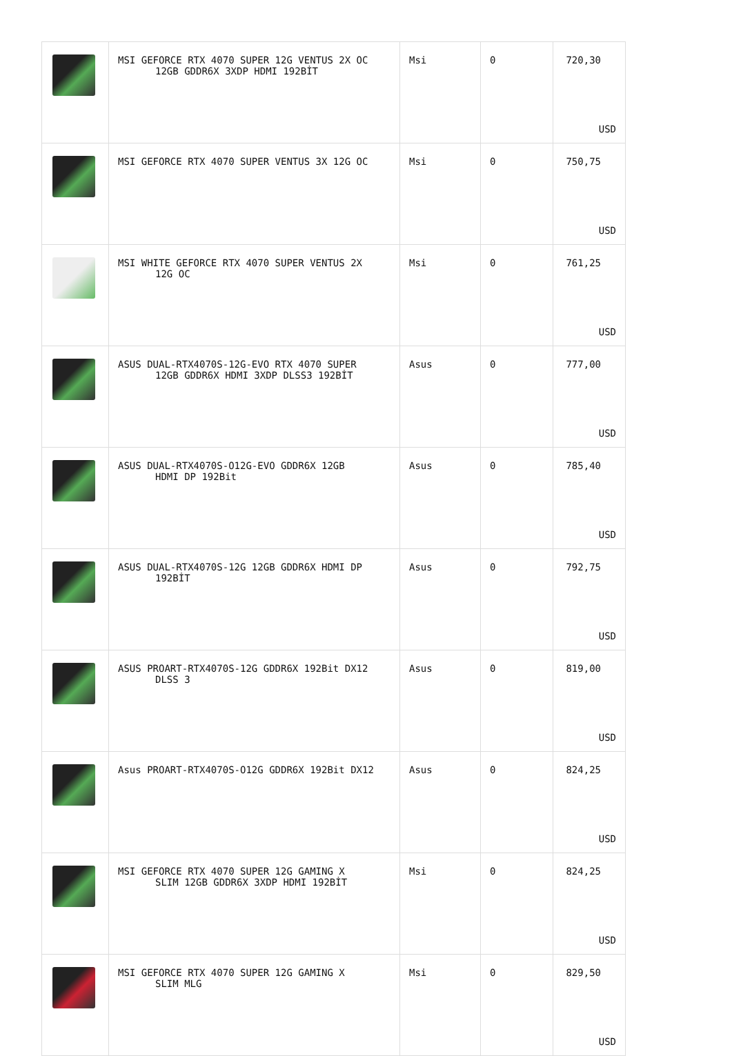| | MSI GEFORCE RTX 4070 SUPER 12G VENTUS 2X OC 12GB GDDR6X 3XDP HDMI 192BİT | Msi | 0 | 720,30 USD |
| | MSI GEFORCE RTX 4070 SUPER VENTUS 3X 12G OC | Msi | 0 | 750,75 USD |
| | MSI WHITE GEFORCE RTX 4070 SUPER VENTUS 2X 12G OC | Msi | 0 | 761,25 USD |
| | ASUS DUAL-RTX4070S-12G-EVO RTX 4070 SUPER 12GB GDDR6X HDMI 3XDP DLSS3 192BİT | Asus | 0 | 777,00 USD |
| | ASUS DUAL-RTX4070S-O12G-EVO GDDR6X 12GB HDMI DP 192Bit | Asus | 0 | 785,40 USD |
| | ASUS DUAL-RTX4070S-12G 12GB GDDR6X HDMI DP 192BİT | Asus | 0 | 792,75 USD |
| | ASUS PROART-RTX4070S-12G GDDR6X 192Bit DX12 DLSS 3 | Asus | 0 | 819,00 USD |
| | Asus PROART-RTX4070S-O12G GDDR6X 192Bit DX12 | Asus | 0 | 824,25 USD |
| | MSI GEFORCE RTX 4070 SUPER 12G GAMING X SLIM 12GB GDDR6X 3XDP HDMI 192BİT | Msi | 0 | 824,25 USD |
| | MSI GEFORCE RTX 4070 SUPER 12G GAMING X SLIM MLG | Msi | 0 | 829,50 USD |